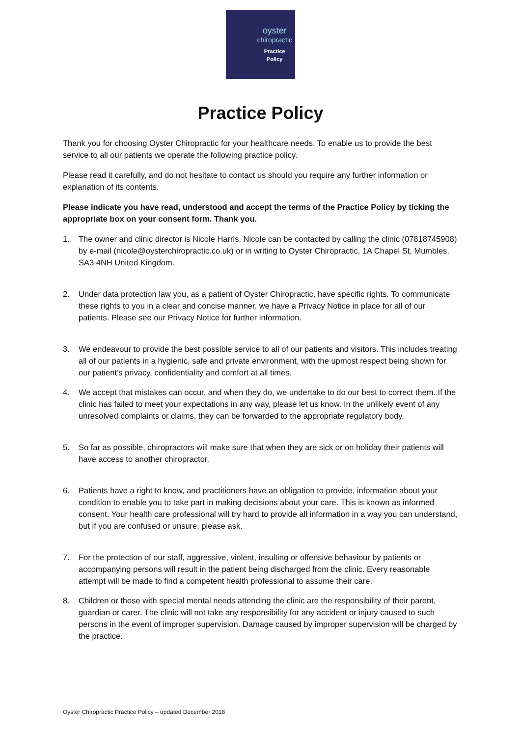oyster
chiropractic
Practice
Policy
Practice Policy
Thank you for choosing Oyster Chiropractic for your healthcare needs. To enable us to provide the best service to all our patients we operate the following practice policy.
Please read it carefully, and do not hesitate to contact us should you require any further information or explanation of its contents.
Please indicate you have read, understood and accept the terms of the Practice Policy by ticking the appropriate box on your consent form. Thank you.
1. The owner and clinic director is Nicole Harris. Nicole can be contacted by calling the clinic (07818745908) by e-mail (nicole@oysterchiropractic.co.uk) or in writing to Oyster Chiropractic, 1A Chapel St, Mumbles, SA3 4NH United Kingdom.
2. Under data protection law you, as a patient of Oyster Chiropractic, have specific rights. To communicate these rights to you in a clear and concise manner, we have a Privacy Notice in place for all of our patients. Please see our Privacy Notice for further information.
3. We endeavour to provide the best possible service to all of our patients and visitors. This includes treating all of our patients in a hygienic, safe and private environment, with the upmost respect being shown for our patient’s privacy, confidentiality and comfort at all times.
4. We accept that mistakes can occur, and when they do, we undertake to do our best to correct them. If the clinic has failed to meet your expectations in any way, please let us know. In the unlikely event of any unresolved complaints or claims, they can be forwarded to the appropriate regulatory body.
5. So far as possible, chiropractors will make sure that when they are sick or on holiday their patients will have access to another chiropractor.
6. Patients have a right to know, and practitioners have an obligation to provide, information about your condition to enable you to take part in making decisions about your care. This is known as informed consent. Your health care professional will try hard to provide all information in a way you can understand, but if you are confused or unsure, please ask.
7. For the protection of our staff, aggressive, violent, insulting or offensive behaviour by patients or accompanying persons will result in the patient being discharged from the clinic. Every reasonable attempt will be made to find a competent health professional to assume their care.
8. Children or those with special mental needs attending the clinic are the responsibility of their parent, guardian or carer. The clinic will not take any responsibility for any accident or injury caused to such persons in the event of improper supervision. Damage caused by improper supervision will be charged by the practice.
Oyster Chiropractic Practice Policy – updated December 2018